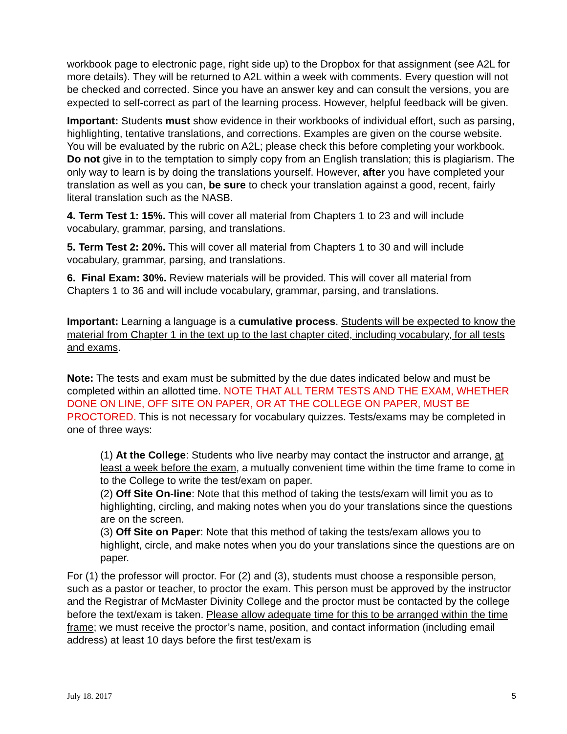workbook page to electronic page, right side up) to the Dropbox for that assignment (see A2L for more details). They will be returned to A2L within a week with comments. Every question will not be checked and corrected. Since you have an answer key and can consult the versions, you are expected to self-correct as part of the learning process. However, helpful feedback will be given.
Important: Students must show evidence in their workbooks of individual effort, such as parsing, highlighting, tentative translations, and corrections. Examples are given on the course website. You will be evaluated by the rubric on A2L; please check this before completing your workbook. Do not give in to the temptation to simply copy from an English translation; this is plagiarism. The only way to learn is by doing the translations yourself. However, after you have completed your translation as well as you can, be sure to check your translation against a good, recent, fairly literal translation such as the NASB.
4. Term Test 1: 15%. This will cover all material from Chapters 1 to 23 and will include vocabulary, grammar, parsing, and translations.
5. Term Test 2: 20%. This will cover all material from Chapters 1 to 30 and will include vocabulary, grammar, parsing, and translations.
6. Final Exam: 30%. Review materials will be provided. This will cover all material from Chapters 1 to 36 and will include vocabulary, grammar, parsing, and translations.
Important: Learning a language is a cumulative process. Students will be expected to know the material from Chapter 1 in the text up to the last chapter cited, including vocabulary, for all tests and exams.
Note: The tests and exam must be submitted by the due dates indicated below and must be completed within an allotted time. NOTE THAT ALL TERM TESTS AND THE EXAM, WHETHER DONE ON LINE, OFF SITE ON PAPER, OR AT THE COLLEGE ON PAPER, MUST BE PROCTORED. This is not necessary for vocabulary quizzes. Tests/exams may be completed in one of three ways:
(1) At the College: Students who live nearby may contact the instructor and arrange, at least a week before the exam, a mutually convenient time within the time frame to come in to the College to write the test/exam on paper.
(2) Off Site On-line: Note that this method of taking the tests/exam will limit you as to highlighting, circling, and making notes when you do your translations since the questions are on the screen.
(3) Off Site on Paper: Note that this method of taking the tests/exam allows you to highlight, circle, and make notes when you do your translations since the questions are on paper.
For (1) the professor will proctor. For (2) and (3), students must choose a responsible person, such as a pastor or teacher, to proctor the exam. This person must be approved by the instructor and the Registrar of McMaster Divinity College and the proctor must be contacted by the college before the text/exam is taken. Please allow adequate time for this to be arranged within the time frame; we must receive the proctor’s name, position, and contact information (including email address) at least 10 days before the first test/exam is
July 18. 2017 5